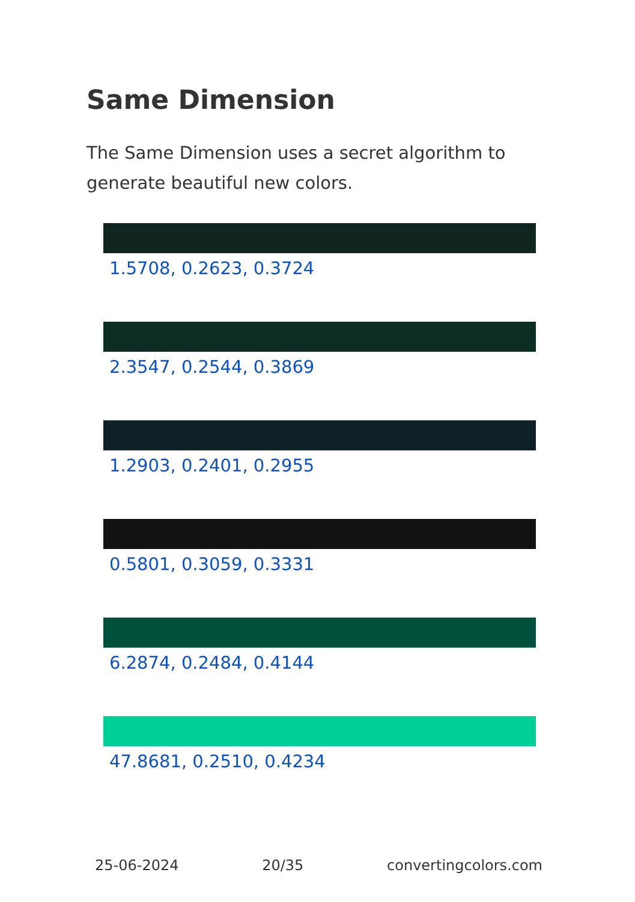Same Dimension
The Same Dimension uses a secret algorithm to generate beautiful new colors.
1.5708, 0.2623, 0.3724
2.3547, 0.2544, 0.3869
1.2903, 0.2401, 0.2955
0.5801, 0.3059, 0.3331
6.2874, 0.2484, 0.4144
47.8681, 0.2510, 0.4234
25-06-2024 20/35 convertingcolors.com